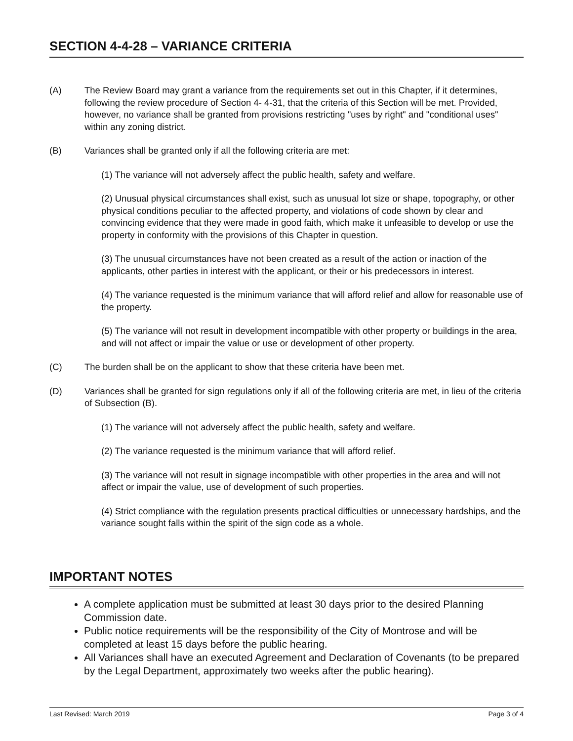SECTION 4-4-28 – VARIANCE CRITERIA
(A) The Review Board may grant a variance from the requirements set out in this Chapter, if it determines, following the review procedure of Section 4- 4-31, that the criteria of this Section will be met. Provided, however, no variance shall be granted from provisions restricting "uses by right" and "conditional uses" within any zoning district.
(B) Variances shall be granted only if all the following criteria are met:
(1) The variance will not adversely affect the public health, safety and welfare.
(2) Unusual physical circumstances shall exist, such as unusual lot size or shape, topography, or other physical conditions peculiar to the affected property, and violations of code shown by clear and convincing evidence that they were made in good faith, which make it unfeasible to develop or use the property in conformity with the provisions of this Chapter in question.
(3) The unusual circumstances have not been created as a result of the action or inaction of the applicants, other parties in interest with the applicant, or their or his predecessors in interest.
(4) The variance requested is the minimum variance that will afford relief and allow for reasonable use of the property.
(5) The variance will not result in development incompatible with other property or buildings in the area, and will not affect or impair the value or use or development of other property.
(C) The burden shall be on the applicant to show that these criteria have been met.
(D) Variances shall be granted for sign regulations only if all of the following criteria are met, in lieu of the criteria of Subsection (B).
(1) The variance will not adversely affect the public health, safety and welfare.
(2) The variance requested is the minimum variance that will afford relief.
(3) The variance will not result in signage incompatible with other properties in the area and will not affect or impair the value, use of development of such properties.
(4) Strict compliance with the regulation presents practical difficulties or unnecessary hardships, and the variance sought falls within the spirit of the sign code as a whole.
IMPORTANT NOTES
A complete application must be submitted at least 30 days prior to the desired Planning Commission date.
Public notice requirements will be the responsibility of the City of Montrose and will be completed at least 15 days before the public hearing.
All Variances shall have an executed Agreement and Declaration of Covenants (to be prepared by the Legal Department, approximately two weeks after the public hearing).
Last Revised: March 2019 Page 3 of 4